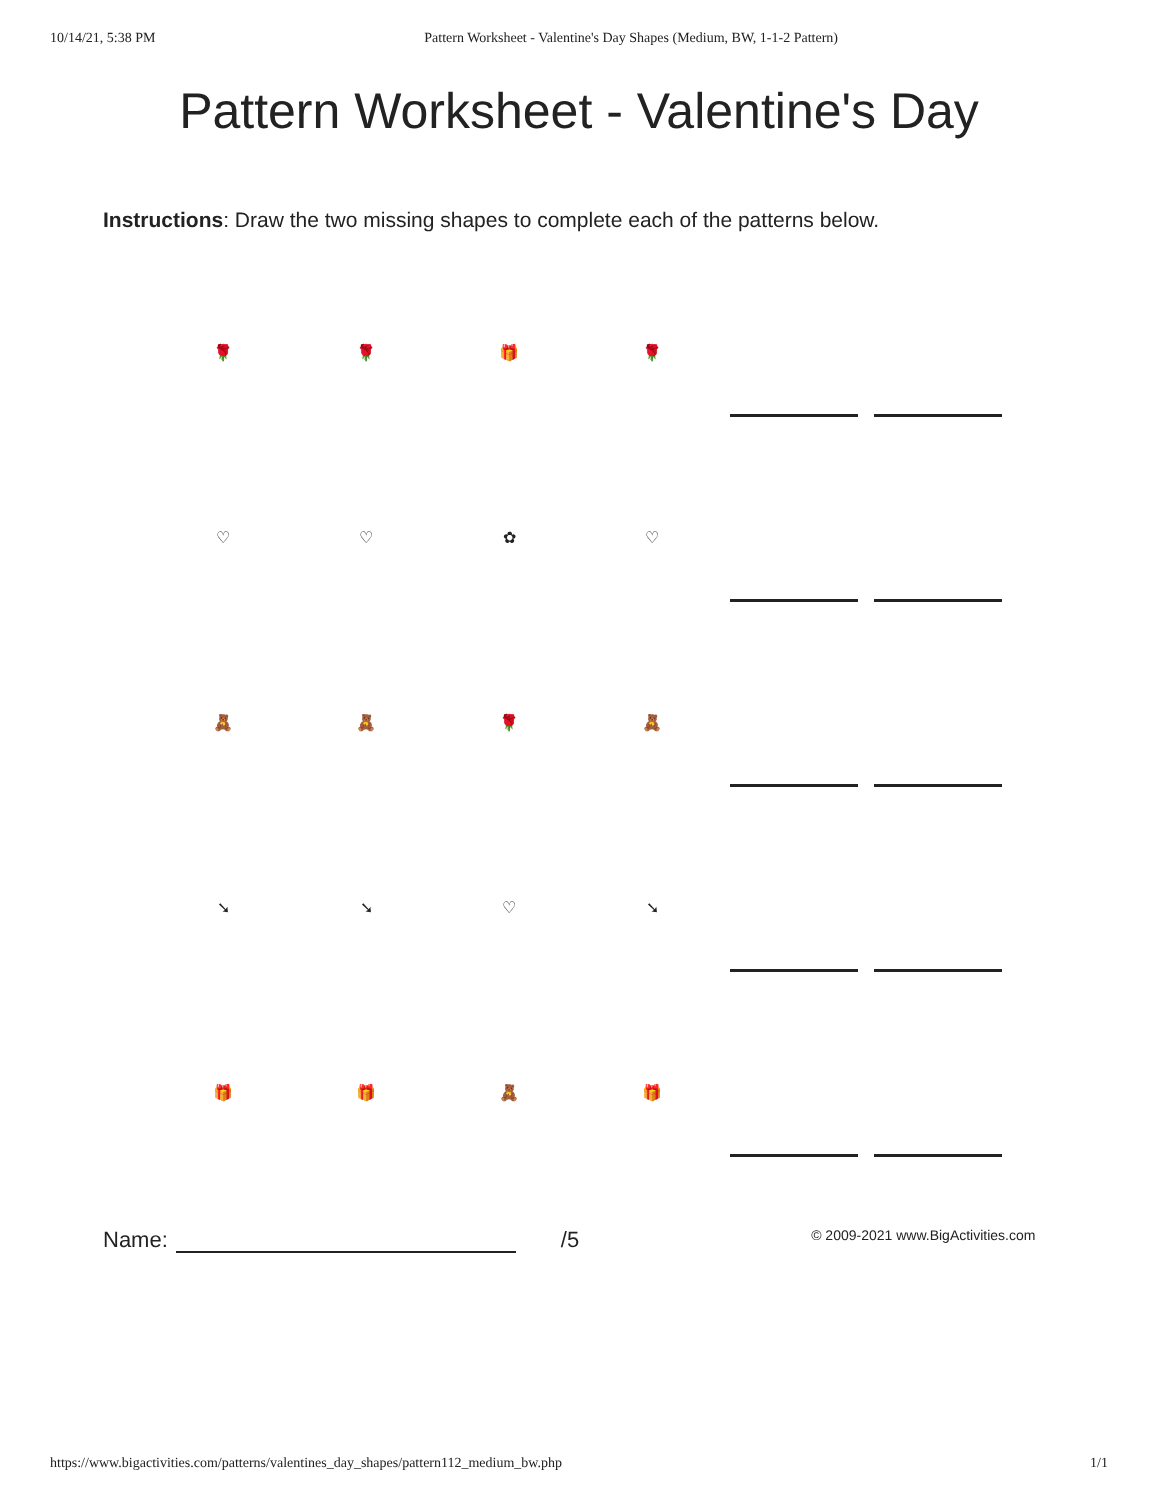10/14/21, 5:38 PM Pattern Worksheet - Valentine's Day Shapes (Medium, BW, 1-1-2 Pattern)
Pattern Worksheet - Valentine's Day
Instructions: Draw the two missing shapes to complete each of the patterns below.
🌹
🌹
🎁
🌹
♡
♡
✿
♡
🧸
🧸
🌹
🧸
➘
➘
♡
➘
🎁
🎁
🧸
🎁
Name: /5 © 2009-2021 www.BigActivities.com
https://www.bigactivities.com/patterns/valentines_day_shapes/pattern112_medium_bw.php 1/1